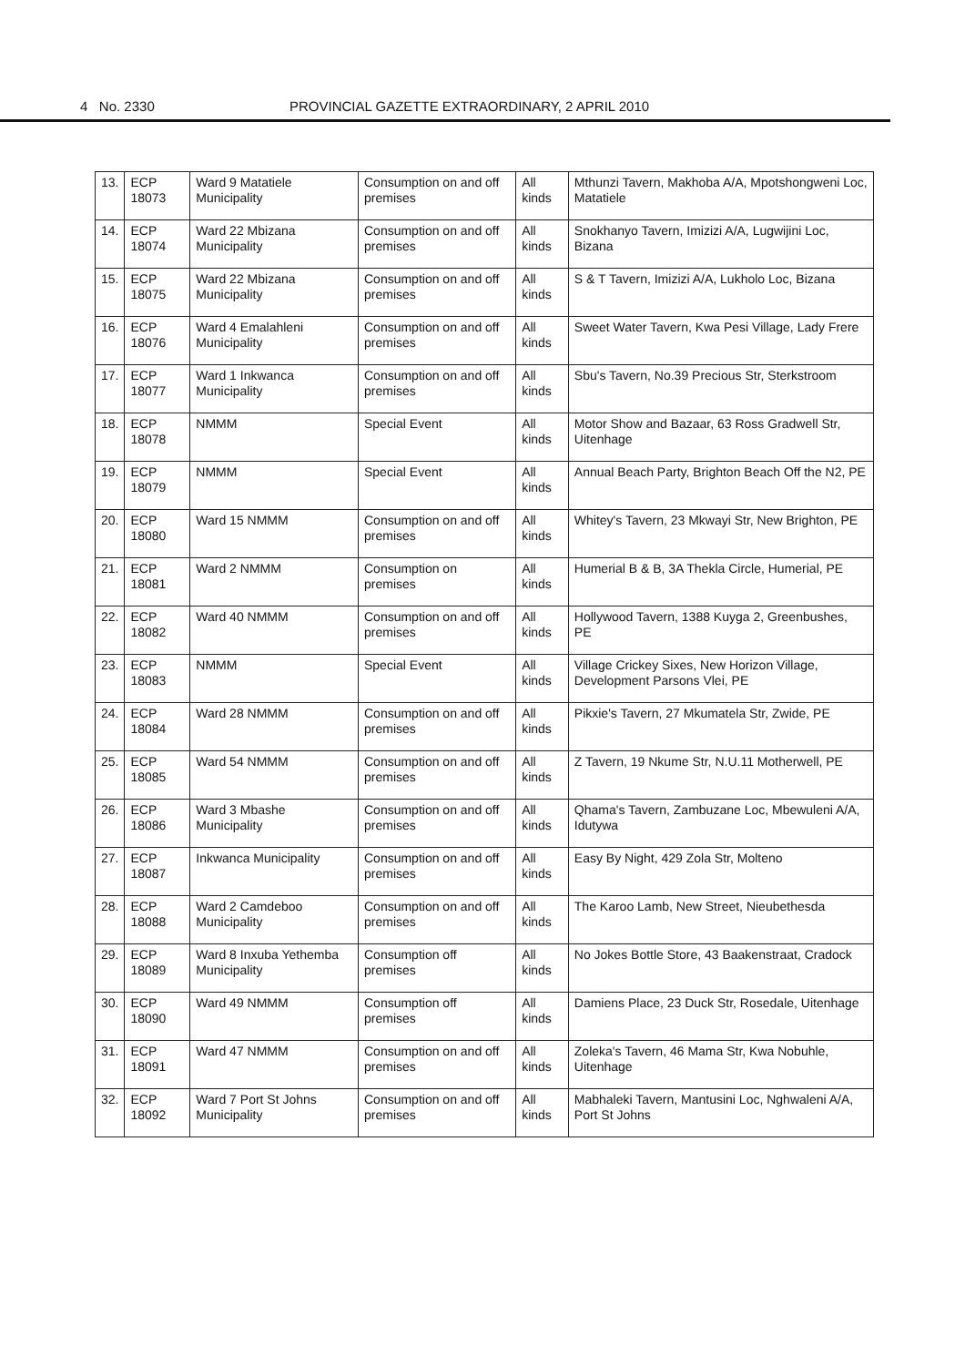4 No. 2330 PROVINCIAL GAZETTE EXTRAORDINARY, 2 APRIL 2010
| 13. | ECP 18073 | Ward 9 Matatiele Municipality | Consumption on and off premises | All kinds | Mthunzi Tavern, Makhoba A/A, Mpotshongweni Loc, Matatiele |
| 14. | ECP 18074 | Ward 22 Mbizana Municipality | Consumption on and off premises | All kinds | Snokhanyo Tavern, Imizizi A/A, Lugwijini Loc, Bizana |
| 15. | ECP 18075 | Ward 22 Mbizana Municipality | Consumption on and off premises | All kinds | S & T Tavern, Imizizi A/A, Lukholo Loc, Bizana |
| 16. | ECP 18076 | Ward 4 Emalahleni Municipality | Consumption on and off premises | All kinds | Sweet Water Tavern, Kwa Pesi Village, Lady Frere |
| 17. | ECP 18077 | Ward 1 Inkwanca Municipality | Consumption on and off premises | All kinds | Sbu's Tavern, No.39 Precious Str, Sterkstroom |
| 18. | ECP 18078 | NMMM | Special Event | All kinds | Motor Show and Bazaar, 63 Ross Gradwell Str, Uitenhage |
| 19. | ECP 18079 | NMMM | Special Event | All kinds | Annual Beach Party, Brighton Beach Off the N2, PE |
| 20. | ECP 18080 | Ward 15 NMMM | Consumption on and off premises | All kinds | Whitey's Tavern, 23 Mkwayi Str, New Brighton, PE |
| 21. | ECP 18081 | Ward 2 NMMM | Consumption on premises | All kinds | Humerial B & B, 3A Thekla Circle, Humerial, PE |
| 22. | ECP 18082 | Ward 40 NMMM | Consumption on and off premises | All kinds | Hollywood Tavern, 1388 Kuyga 2, Greenbushes, PE |
| 23. | ECP 18083 | NMMM | Special Event | All kinds | Village Crickey Sixes, New Horizon Village, Development Parsons Vlei, PE |
| 24. | ECP 18084 | Ward 28 NMMM | Consumption on and off premises | All kinds | Pikxie's Tavern, 27 Mkumatela Str, Zwide, PE |
| 25. | ECP 18085 | Ward 54 NMMM | Consumption on and off premises | All kinds | Z Tavern, 19 Nkume Str, N.U.11 Motherwell, PE |
| 26. | ECP 18086 | Ward 3 Mbashe Municipality | Consumption on and off premises | All kinds | Qhama's Tavern, Zambuzane Loc, Mbewuleni A/A, Idutywa |
| 27. | ECP 18087 | Inkwanca Municipality | Consumption on and off premises | All kinds | Easy By Night, 429 Zola Str, Molteno |
| 28. | ECP 18088 | Ward 2 Camdeboo Municipality | Consumption on and off premises | All kinds | The Karoo Lamb, New Street, Nieubethesda |
| 29. | ECP 18089 | Ward 8 Inxuba Yethemba Municipality | Consumption off premises | All kinds | No Jokes Bottle Store, 43 Baakenstraat, Cradock |
| 30. | ECP 18090 | Ward 49 NMMM | Consumption off premises | All kinds | Damiens Place, 23 Duck Str, Rosedale, Uitenhage |
| 31. | ECP 18091 | Ward 47 NMMM | Consumption on and off premises | All kinds | Zoleka's Tavern, 46 Mama Str, Kwa Nobuhle, Uitenhage |
| 32. | ECP 18092 | Ward 7 Port St Johns Municipality | Consumption on and off premises | All kinds | Mabhaleki Tavern, Mantusini Loc, Nghwaleni A/A, Port St Johns |